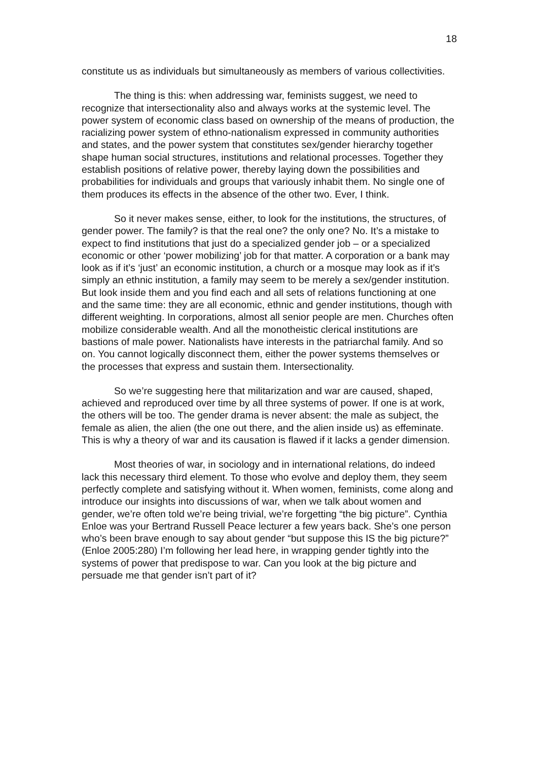18
constitute us as individuals but simultaneously as members of various collectivities.
The thing is this: when addressing war, feminists suggest, we need to recognize that intersectionality also and always works at the systemic level. The power system of economic class based on ownership of the means of production, the racializing power system of ethno-nationalism expressed in community authorities and states, and the power system that constitutes sex/gender hierarchy together shape human social structures, institutions and relational processes. Together they establish positions of relative power, thereby laying down the possibilities and probabilities for individuals and groups that variously inhabit them. No single one of them produces its effects in the absence of the other two. Ever, I think.
So it never makes sense, either, to look for the institutions, the structures, of gender power. The family? is that the real one? the only one? No. It’s a mistake to expect to find institutions that just do a specialized gender job – or a specialized economic or other ‘power mobilizing’ job for that matter. A corporation or a bank may look as if it’s ‘just’ an economic institution, a church or a mosque may look as if it’s simply an ethnic institution, a family may seem to be merely a sex/gender institution. But look inside them and you find each and all sets of relations functioning at one and the same time: they are all economic, ethnic and gender institutions, though with different weighting. In corporations, almost all senior people are men. Churches often mobilize considerable wealth. And all the monotheistic clerical institutions are bastions of male power. Nationalists have interests in the patriarchal family. And so on. You cannot logically disconnect them, either the power systems themselves or the processes that express and sustain them. Intersectionality.
So we’re suggesting here that militarization and war are caused, shaped, achieved and reproduced over time by all three systems of power. If one is at work, the others will be too. The gender drama is never absent: the male as subject, the female as alien, the alien (the one out there, and the alien inside us) as effeminate. This is why a theory of war and its causation is flawed if it lacks a gender dimension.
Most theories of war, in sociology and in international relations, do indeed lack this necessary third element. To those who evolve and deploy them, they seem perfectly complete and satisfying without it. When women, feminists, come along and introduce our insights into discussions of war, when we talk about women and gender, we’re often told we’re being trivial, we’re forgetting “the big picture”. Cynthia Enloe was your Bertrand Russell Peace lecturer a few years back. She’s one person who’s been brave enough to say about gender “but suppose this IS the big picture?” (Enloe 2005:280) I’m following her lead here, in wrapping gender tightly into the systems of power that predispose to war. Can you look at the big picture and persuade me that gender isn’t part of it?